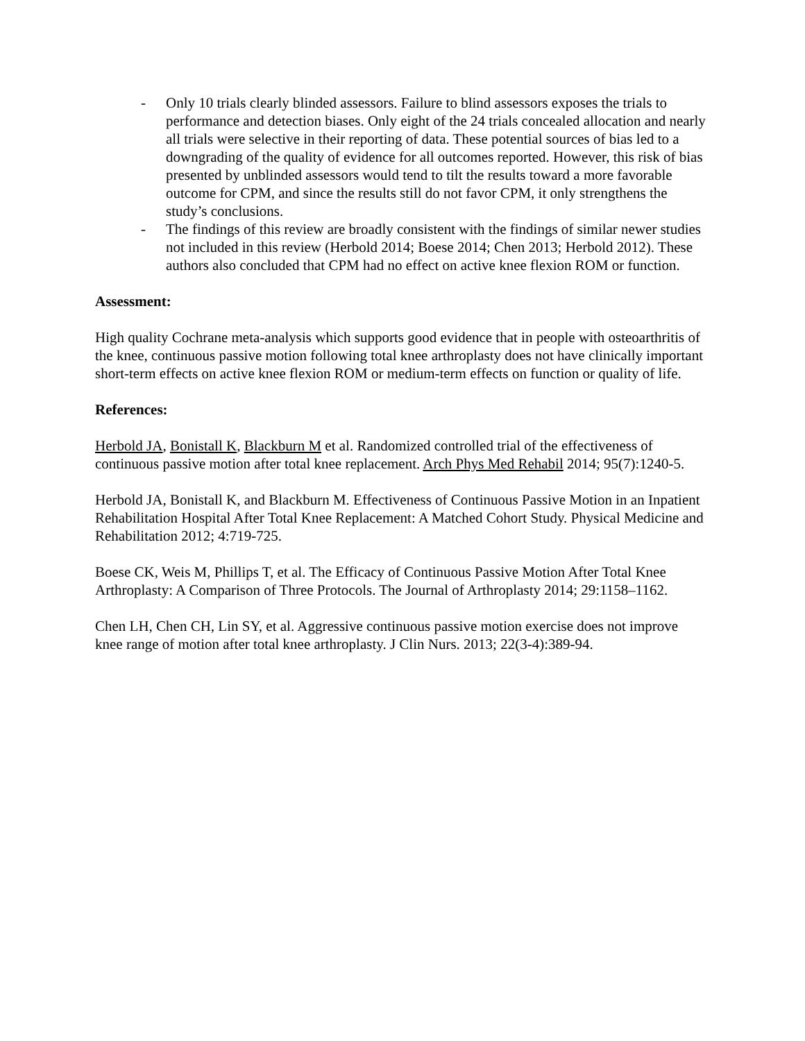- Only 10 trials clearly blinded assessors. Failure to blind assessors exposes the trials to performance and detection biases. Only eight of the 24 trials concealed allocation and nearly all trials were selective in their reporting of data. These potential sources of bias led to a downgrading of the quality of evidence for all outcomes reported. However, this risk of bias presented by unblinded assessors would tend to tilt the results toward a more favorable outcome for CPM, and since the results still do not favor CPM, it only strengthens the study’s conclusions.
- The findings of this review are broadly consistent with the findings of similar newer studies not included in this review (Herbold 2014; Boese 2014; Chen 2013; Herbold 2012). These authors also concluded that CPM had no effect on active knee flexion ROM or function.
Assessment:
High quality Cochrane meta-analysis which supports good evidence that in people with osteoarthritis of the knee, continuous passive motion following total knee arthroplasty does not have clinically important short-term effects on active knee flexion ROM or medium-term effects on function or quality of life.
References:
Herbold JA, Bonistall K, Blackburn M et al. Randomized controlled trial of the effectiveness of continuous passive motion after total knee replacement. Arch Phys Med Rehabil 2014; 95(7):1240-5.
Herbold JA, Bonistall K, and Blackburn M. Effectiveness of Continuous Passive Motion in an Inpatient Rehabilitation Hospital After Total Knee Replacement: A Matched Cohort Study. Physical Medicine and Rehabilitation 2012; 4:719-725.
Boese CK, Weis M, Phillips T, et al. The Efficacy of Continuous Passive Motion After Total Knee Arthroplasty: A Comparison of Three Protocols. The Journal of Arthroplasty 2014; 29:1158–1162.
Chen LH, Chen CH, Lin SY, et al. Aggressive continuous passive motion exercise does not improve knee range of motion after total knee arthroplasty. J Clin Nurs. 2013; 22(3-4):389-94.